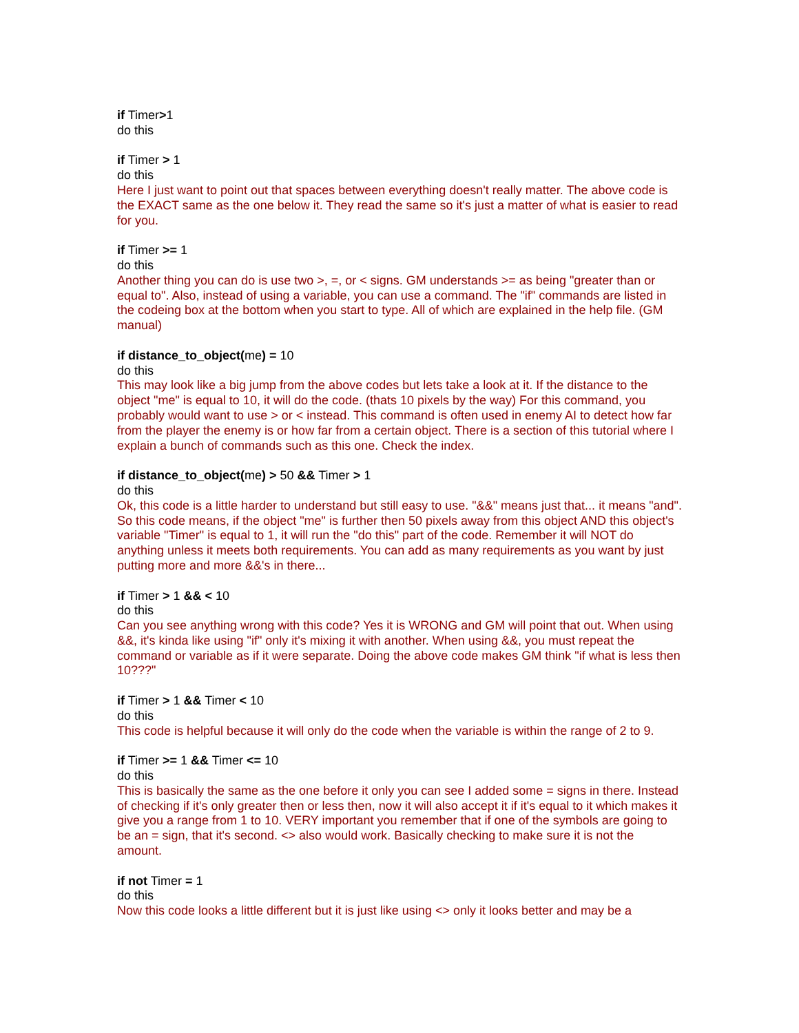if Timer>1
do this
if Timer > 1
do this
Here I just want to point out that spaces between everything doesn't really matter. The above code is the EXACT same as the one below it. They read the same so it's just a matter of what is easier to read for you.
if Timer >= 1
do this
Another thing you can do is use two >, =, or < signs. GM understands >= as being "greater than or equal to". Also, instead of using a variable, you can use a command. The "if" commands are listed in the codeing box at the bottom when you start to type. All of which are explained in the help file. (GM manual)
if distance_to_object(me) = 10
do this
This may look like a big jump from the above codes but lets take a look at it. If the distance to the object "me" is equal to 10, it will do the code. (thats 10 pixels by the way) For this command, you probably would want to use > or < instead. This command is often used in enemy AI to detect how far from the player the enemy is or how far from a certain object. There is a section of this tutorial where I explain a bunch of commands such as this one. Check the index.
if distance_to_object(me) > 50 && Timer > 1
do this
Ok, this code is a little harder to understand but still easy to use. "&&" means just that... it means "and". So this code means, if the object "me" is further then 50 pixels away from this object AND this object's variable "Timer" is equal to 1, it will run the "do this" part of the code. Remember it will NOT do anything unless it meets both requirements. You can add as many requirements as you want by just putting more and more &&'s in there...
if Timer > 1 && < 10
do this
Can you see anything wrong with this code? Yes it is WRONG and GM will point that out. When using &&, it's kinda like using "if" only it's mixing it with another. When using &&, you must repeat the command or variable as if it were separate. Doing the above code makes GM think "if what is less then 10???"
if Timer > 1 && Timer < 10
do this
This code is helpful because it will only do the code when the variable is within the range of 2 to 9.
if Timer >= 1 && Timer <= 10
do this
This is basically the same as the one before it only you can see I added some = signs in there. Instead of checking if it's only greater then or less then, now it will also accept it if it's equal to it which makes it give you a range from 1 to 10. VERY important you remember that if one of the symbols are going to be an = sign, that it's second. <> also would work. Basically checking to make sure it is not the amount.
if not Timer = 1
do this
Now this code looks a little different but it is just like using <> only it looks better and may be a